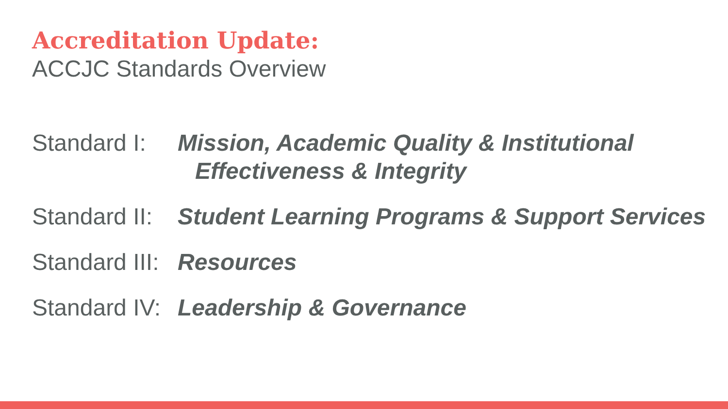Accreditation Update:
ACCJC Standards Overview
Standard I:
Mission, Academic Quality & Institutional
Effectiveness & Integrity
Standard II:
Student Learning Programs & Support Services
Standard III:
Resources
Standard IV:
Leadership & Governance